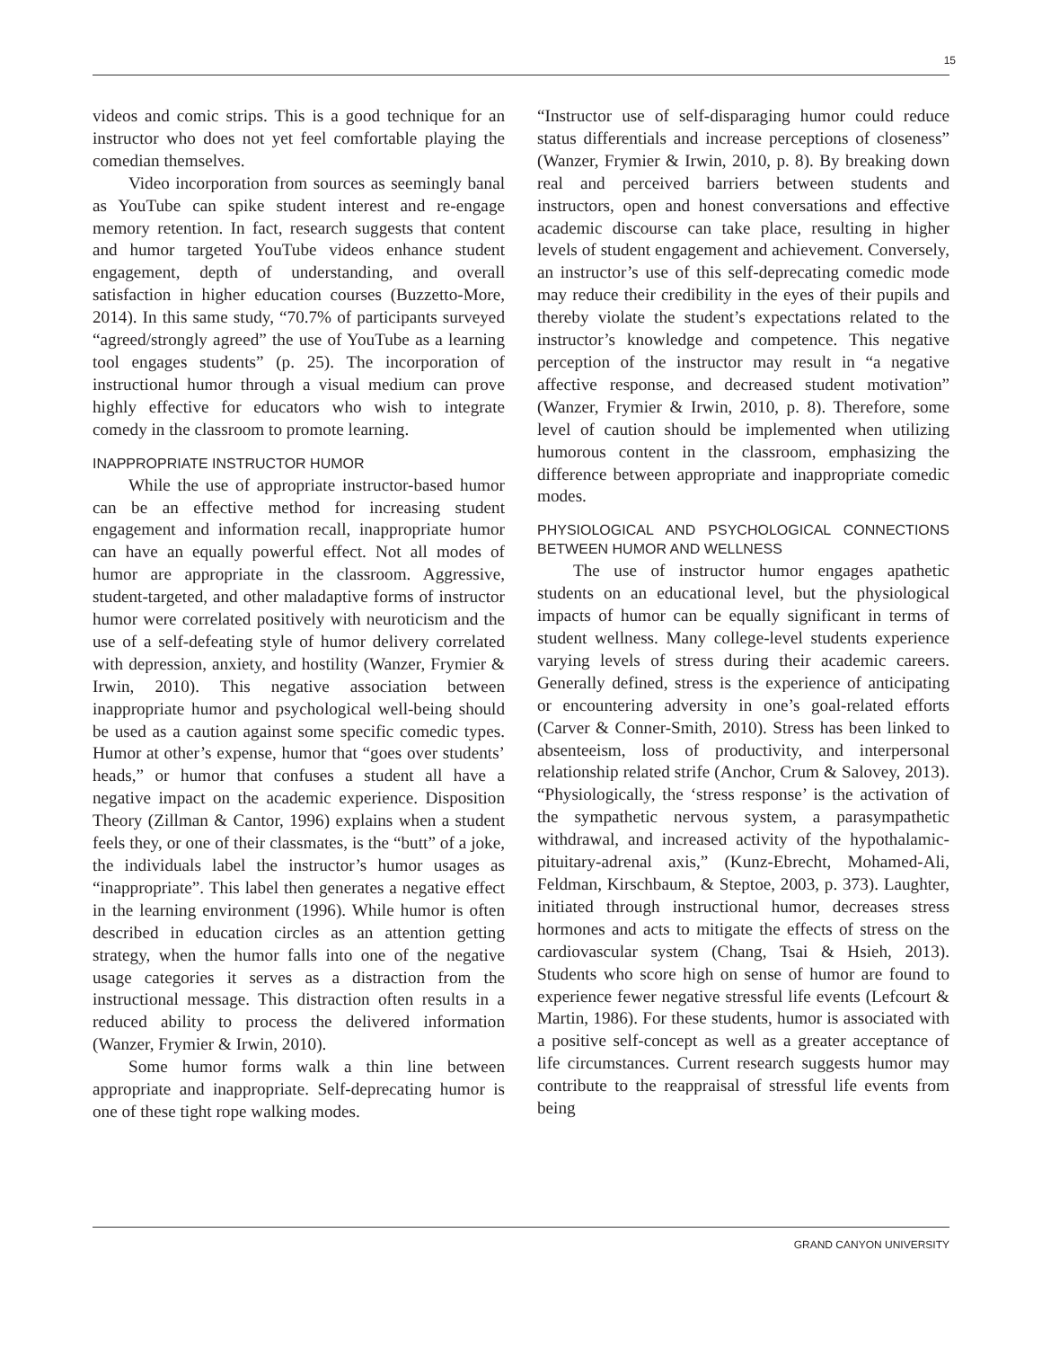15
videos and comic strips. This is a good technique for an instructor who does not yet feel comfortable playing the comedian themselves.
Video incorporation from sources as seemingly banal as YouTube can spike student interest and re-engage memory retention. In fact, research suggests that content and humor targeted YouTube videos enhance student engagement, depth of understanding, and overall satisfaction in higher education courses (Buzzetto-More, 2014). In this same study, “70.7% of participants surveyed “agreed/strongly agreed” the use of YouTube as a learning tool engages students” (p. 25). The incorporation of instructional humor through a visual medium can prove highly effective for educators who wish to integrate comedy in the classroom to promote learning.
INAPPROPRIATE INSTRUCTOR HUMOR
While the use of appropriate instructor-based humor can be an effective method for increasing student engagement and information recall, inappropriate humor can have an equally powerful effect. Not all modes of humor are appropriate in the classroom. Aggressive, student-targeted, and other maladaptive forms of instructor humor were correlated positively with neuroticism and the use of a self-defeating style of humor delivery correlated with depression, anxiety, and hostility (Wanzer, Frymier & Irwin, 2010). This negative association between inappropriate humor and psychological well-being should be used as a caution against some specific comedic types. Humor at other’s expense, humor that “goes over students’ heads,” or humor that confuses a student all have a negative impact on the academic experience. Disposition Theory (Zillman & Cantor, 1996) explains when a student feels they, or one of their classmates, is the “butt” of a joke, the individuals label the instructor’s humor usages as “inappropriate”. This label then generates a negative effect in the learning environment (1996). While humor is often described in education circles as an attention getting strategy, when the humor falls into one of the negative usage categories it serves as a distraction from the instructional message. This distraction often results in a reduced ability to process the delivered information (Wanzer, Frymier & Irwin, 2010).
Some humor forms walk a thin line between appropriate and inappropriate. Self-deprecating humor is one of these tight rope walking modes.
“Instructor use of self-disparaging humor could reduce status differentials and increase perceptions of closeness” (Wanzer, Frymier & Irwin, 2010, p. 8). By breaking down real and perceived barriers between students and instructors, open and honest conversations and effective academic discourse can take place, resulting in higher levels of student engagement and achievement. Conversely, an instructor’s use of this self-deprecating comedic mode may reduce their credibility in the eyes of their pupils and thereby violate the student’s expectations related to the instructor’s knowledge and competence. This negative perception of the instructor may result in “a negative affective response, and decreased student motivation” (Wanzer, Frymier & Irwin, 2010, p. 8). Therefore, some level of caution should be implemented when utilizing humorous content in the classroom, emphasizing the difference between appropriate and inappropriate comedic modes.
PHYSIOLOGICAL AND PSYCHOLOGICAL CONNECTIONS BETWEEN HUMOR AND WELLNESS
The use of instructor humor engages apathetic students on an educational level, but the physiological impacts of humor can be equally significant in terms of student wellness. Many college-level students experience varying levels of stress during their academic careers. Generally defined, stress is the experience of anticipating or encountering adversity in one’s goal-related efforts (Carver & Conner-Smith, 2010). Stress has been linked to absenteeism, loss of productivity, and interpersonal relationship related strife (Anchor, Crum & Salovey, 2013). “Physiologically, the ‘stress response’ is the activation of the sympathetic nervous system, a parasympathetic withdrawal, and increased activity of the hypothalamic-pituitary-adrenal axis,” (Kunz-Ebrecht, Mohamed-Ali, Feldman, Kirschbaum, & Steptoe, 2003, p. 373). Laughter, initiated through instructional humor, decreases stress hormones and acts to mitigate the effects of stress on the cardiovascular system (Chang, Tsai & Hsieh, 2013). Students who score high on sense of humor are found to experience fewer negative stressful life events (Lefcourt & Martin, 1986). For these students, humor is associated with a positive self-concept as well as a greater acceptance of life circumstances. Current research suggests humor may contribute to the reappraisal of stressful life events from being
GRAND CANYON UNIVERSITY